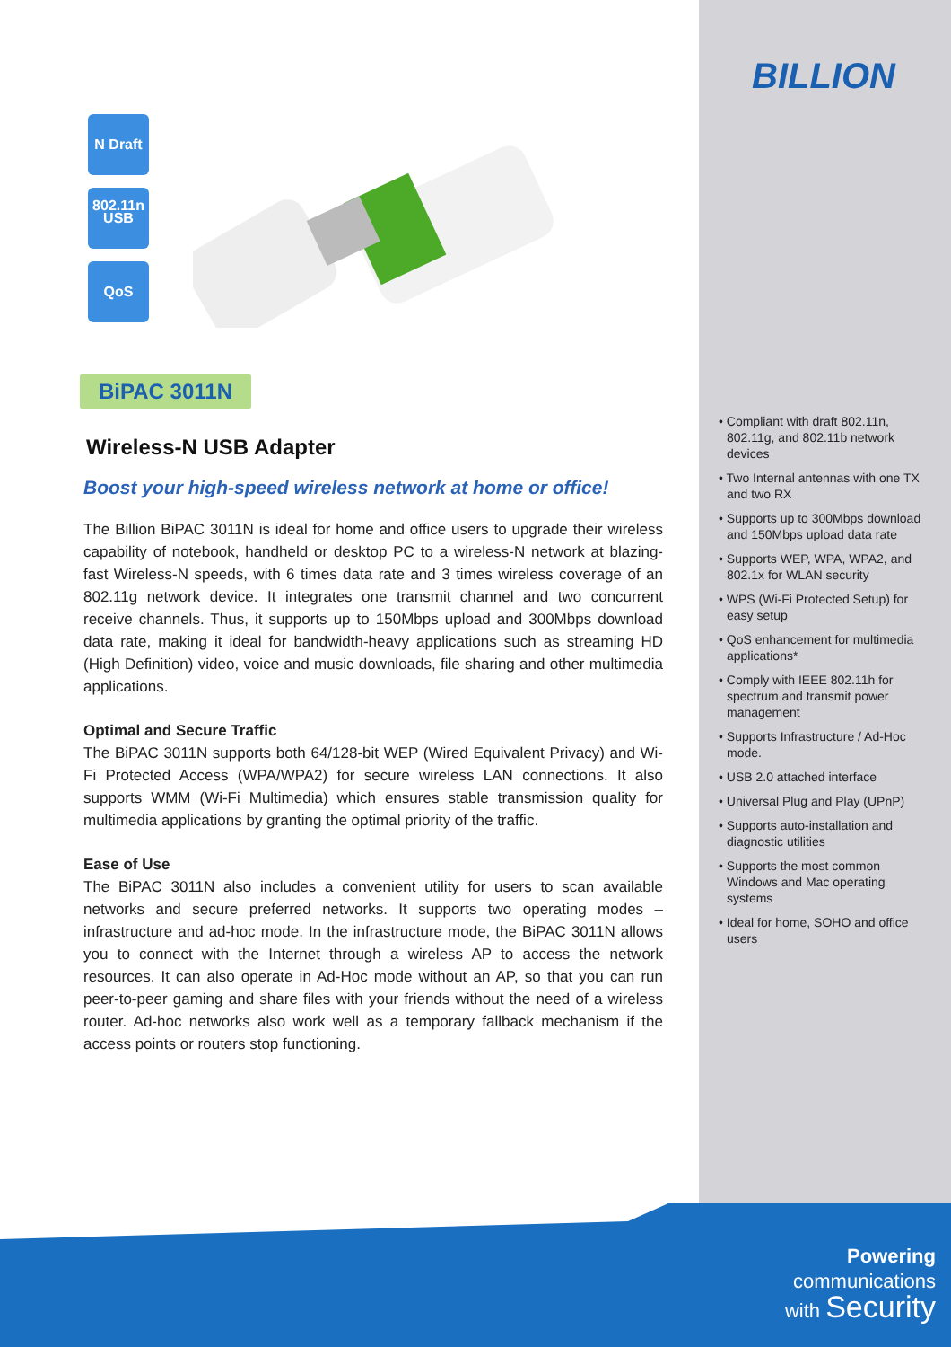BILLION
N Draft 802.11n
USB
QoS
BiPAC 3011N
Wireless-N USB Adapter
Boost your high-speed wireless network at home or office!
The Billion BiPAC 3011N is ideal for home and office users to upgrade their wireless capability of notebook, handheld or desktop PC to a wireless-N network at blazing-fast Wireless-N speeds, with 6 times data rate and 3 times wireless coverage of an 802.11g network device. It integrates one transmit channel and two concurrent receive channels. Thus, it supports up to 150Mbps upload and 300Mbps download data rate, making it ideal for bandwidth-heavy applications such as streaming HD (High Definition) video, voice and music downloads, file sharing and other multimedia applications.
Optimal and Secure Traffic
The BiPAC 3011N supports both 64/128-bit WEP (Wired Equivalent Privacy) and Wi-Fi Protected Access (WPA/WPA2) for secure wireless LAN connections. It also supports WMM (Wi-Fi Multimedia) which ensures stable transmission quality for multimedia applications by granting the optimal priority of the traffic.
Ease of Use
The BiPAC 3011N also includes a convenient utility for users to scan available networks and secure preferred networks. It supports two operating modes – infrastructure and ad-hoc mode. In the infrastructure mode, the BiPAC 3011N allows you to connect with the Internet through a wireless AP to access the network resources. It can also operate in Ad-Hoc mode without an AP, so that you can run peer-to-peer gaming and share files with your friends without the need of a wireless router. Ad-hoc networks also work well as a temporary fallback mechanism if the access points or routers stop functioning.
• Compliant with draft 802.11n, 802.11g, and 802.11b network devices
• Two Internal antennas with one TX and two RX
• Supports up to 300Mbps download and 150Mbps upload data rate
• Supports WEP, WPA, WPA2, and 802.1x for WLAN security
• WPS (Wi-Fi Protected Setup) for easy setup
• QoS enhancement for multimedia applications*
• Comply with IEEE 802.11h for spectrum and transmit power management
• Supports Infrastructure / Ad-Hoc mode.
• USB 2.0 attached interface
• Universal Plug and Play (UPnP)
• Supports auto-installation and diagnostic utilities
• Supports the most common Windows and Mac operating systems
• Ideal for home, SOHO and office users
Powering communications
with Security